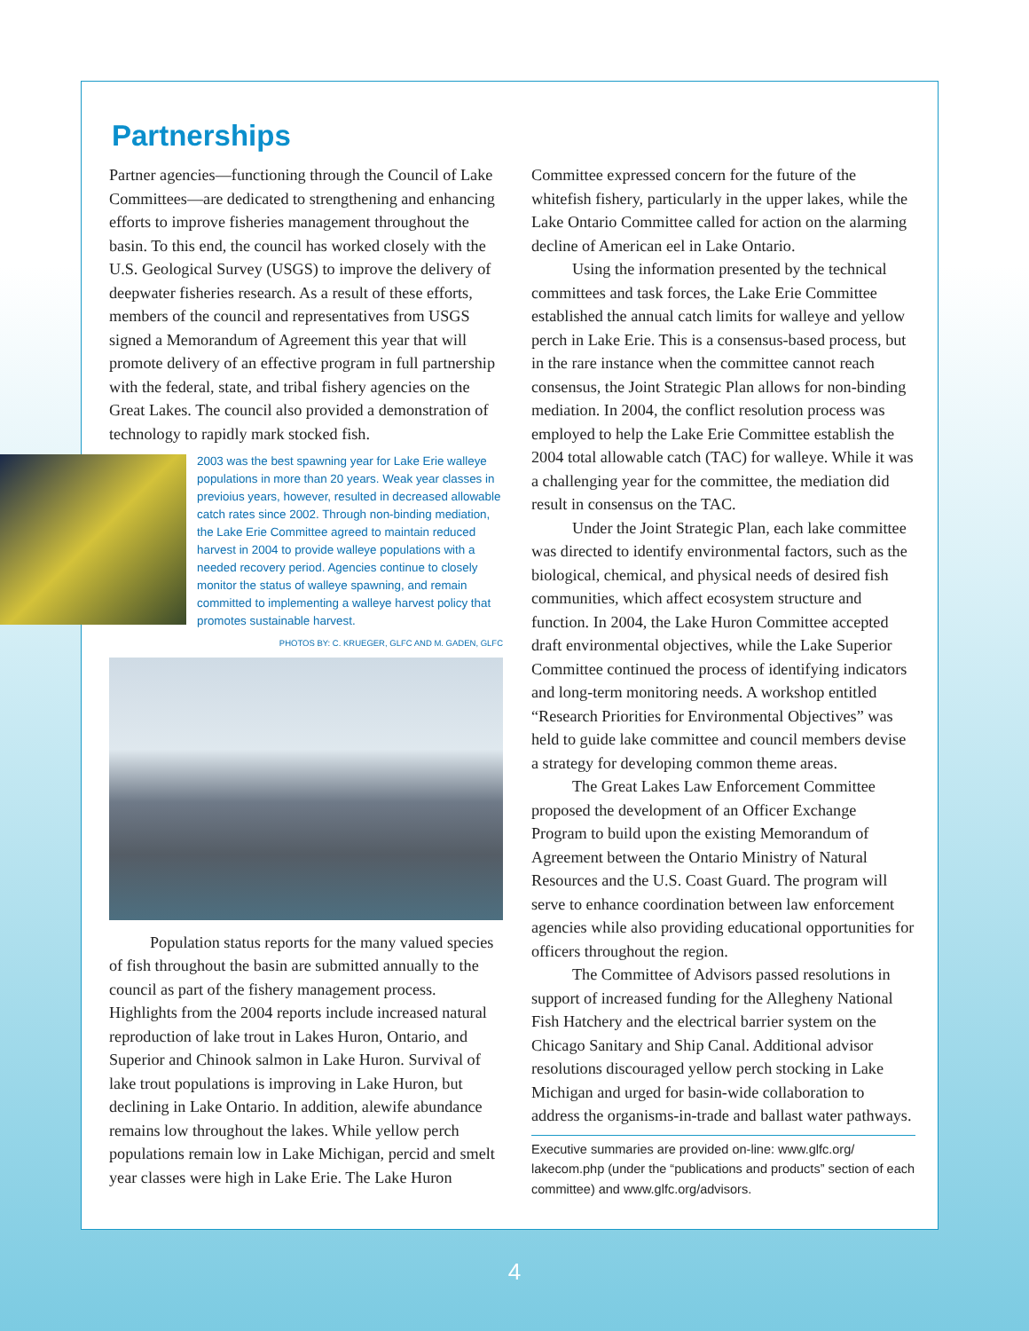Partnerships
Partner agencies—functioning through the Council of Lake Committees—are dedicated to strengthening and enhancing efforts to improve fisheries management throughout the basin. To this end, the council has worked closely with the U.S. Geological Survey (USGS) to improve the delivery of deepwater fisheries research. As a result of these efforts, members of the council and representatives from USGS signed a Memorandum of Agreement this year that will promote delivery of an effective program in full partnership with the federal, state, and tribal fishery agencies on the Great Lakes. The council also provided a demonstration of technology to rapidly mark stocked fish.
2003 was the best spawning year for Lake Erie walleye populations in more than 20 years. Weak year classes in previoius years, however, resulted in decreased allowable catch rates since 2002. Through non-binding mediation, the Lake Erie Committee agreed to maintain reduced harvest in 2004 to provide walleye populations with a needed recovery period. Agencies continue to closely monitor the status of walleye spawning, and remain committed to implementing a walleye harvest policy that promotes sustainable harvest.
PHOTOS BY: C. KRUEGER, GLFC AND M. GADEN, GLFC
Population status reports for the many valued species of fish throughout the basin are submitted annually to the council as part of the fishery management process. Highlights from the 2004 reports include increased natural reproduction of lake trout in Lakes Huron, Ontario, and Superior and Chinook salmon in Lake Huron. Survival of lake trout populations is improving in Lake Huron, but declining in Lake Ontario. In addition, alewife abundance remains low throughout the lakes. While yellow perch populations remain low in Lake Michigan, percid and smelt year classes were high in Lake Erie. The Lake Huron
Committee expressed concern for the future of the whitefish fishery, particularly in the upper lakes, while the Lake Ontario Committee called for action on the alarming decline of American eel in Lake Ontario.
Using the information presented by the technical committees and task forces, the Lake Erie Committee established the annual catch limits for walleye and yellow perch in Lake Erie. This is a consensus-based process, but in the rare instance when the committee cannot reach consensus, the Joint Strategic Plan allows for non-binding mediation. In 2004, the conflict resolution process was employed to help the Lake Erie Committee establish the 2004 total allowable catch (TAC) for walleye. While it was a challenging year for the committee, the mediation did result in consensus on the TAC.
Under the Joint Strategic Plan, each lake committee was directed to identify environmental factors, such as the biological, chemical, and physical needs of desired fish communities, which affect ecosystem structure and function. In 2004, the Lake Huron Committee accepted draft environmental objectives, while the Lake Superior Committee continued the process of identifying indicators and long-term monitoring needs. A workshop entitled “Research Priorities for Environmental Objectives” was held to guide lake committee and council members devise a strategy for developing common theme areas.
The Great Lakes Law Enforcement Committee proposed the development of an Officer Exchange Program to build upon the existing Memorandum of Agreement between the Ontario Ministry of Natural Resources and the U.S. Coast Guard. The program will serve to enhance coordination between law enforcement agencies while also providing educational opportunities for officers throughout the region.
The Committee of Advisors passed resolutions in support of increased funding for the Allegheny National Fish Hatchery and the electrical barrier system on the Chicago Sanitary and Ship Canal. Additional advisor resolutions discouraged yellow perch stocking in Lake Michigan and urged for basin-wide collaboration to address the organisms-in-trade and ballast water pathways.
Executive summaries are provided on-line: www.glfc.org/ lakecom.php (under the “publications and products” section of each committee) and www.glfc.org/advisors.
4